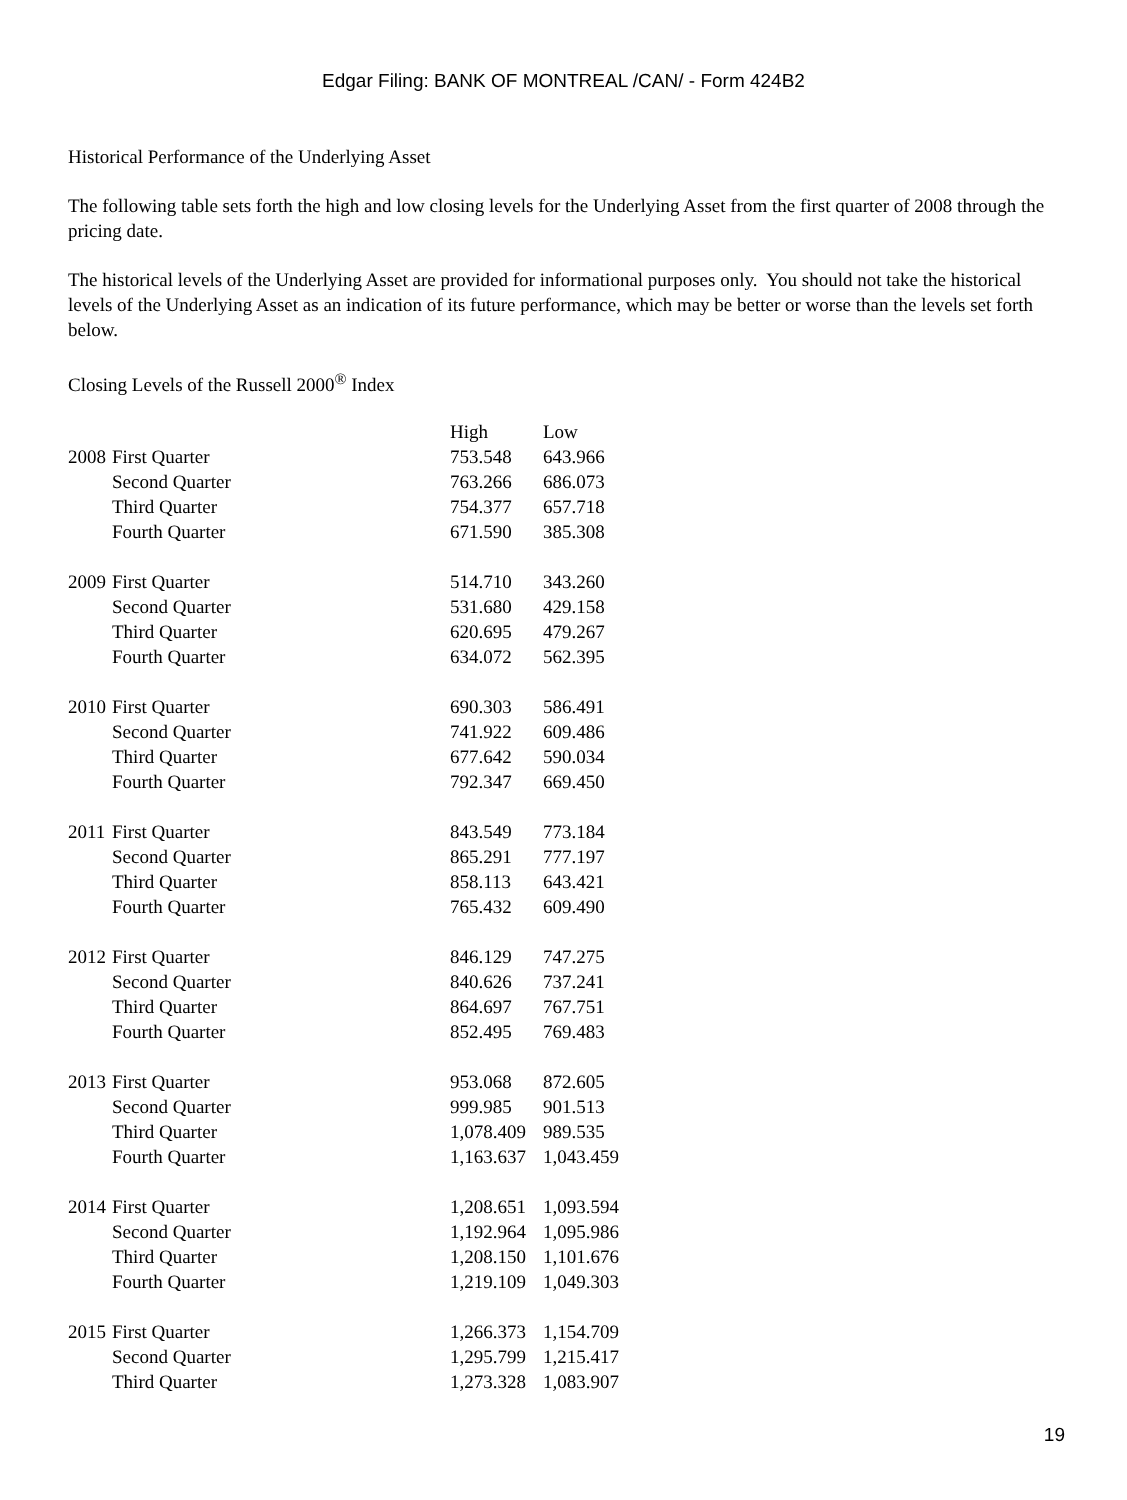Edgar Filing: BANK OF MONTREAL /CAN/ - Form 424B2
Historical Performance of the Underlying Asset
The following table sets forth the high and low closing levels for the Underlying Asset from the first quarter of 2008 through the pricing date.
The historical levels of the Underlying Asset are provided for informational purposes only. You should not take the historical levels of the Underlying Asset as an indication of its future performance, which may be better or worse than the levels set forth below.
Closing Levels of the Russell 2000<sup>®</sup> Index
| | | High | Low |
| 2008 | First Quarter | 753.548 | 643.966 |
| | Second Quarter | 763.266 | 686.073 |
| | Third Quarter | 754.377 | 657.718 |
| | Fourth Quarter | 671.590 | 385.308 |
| 2009 | First Quarter | 514.710 | 343.260 |
| | Second Quarter | 531.680 | 429.158 |
| | Third Quarter | 620.695 | 479.267 |
| | Fourth Quarter | 634.072 | 562.395 |
| 2010 | First Quarter | 690.303 | 586.491 |
| | Second Quarter | 741.922 | 609.486 |
| | Third Quarter | 677.642 | 590.034 |
| | Fourth Quarter | 792.347 | 669.450 |
| 2011 | First Quarter | 843.549 | 773.184 |
| | Second Quarter | 865.291 | 777.197 |
| | Third Quarter | 858.113 | 643.421 |
| | Fourth Quarter | 765.432 | 609.490 |
| 2012 | First Quarter | 846.129 | 747.275 |
| | Second Quarter | 840.626 | 737.241 |
| | Third Quarter | 864.697 | 767.751 |
| | Fourth Quarter | 852.495 | 769.483 |
| 2013 | First Quarter | 953.068 | 872.605 |
| | Second Quarter | 999.985 | 901.513 |
| | Third Quarter | 1,078.409 | 989.535 |
| | Fourth Quarter | 1,163.637 | 1,043.459 |
| 2014 | First Quarter | 1,208.651 | 1,093.594 |
| | Second Quarter | 1,192.964 | 1,095.986 |
| | Third Quarter | 1,208.150 | 1,101.676 |
| | Fourth Quarter | 1,219.109 | 1,049.303 |
| 2015 | First Quarter | 1,266.373 | 1,154.709 |
| | Second Quarter | 1,295.799 | 1,215.417 |
| | Third Quarter | 1,273.328 | 1,083.907 |
19